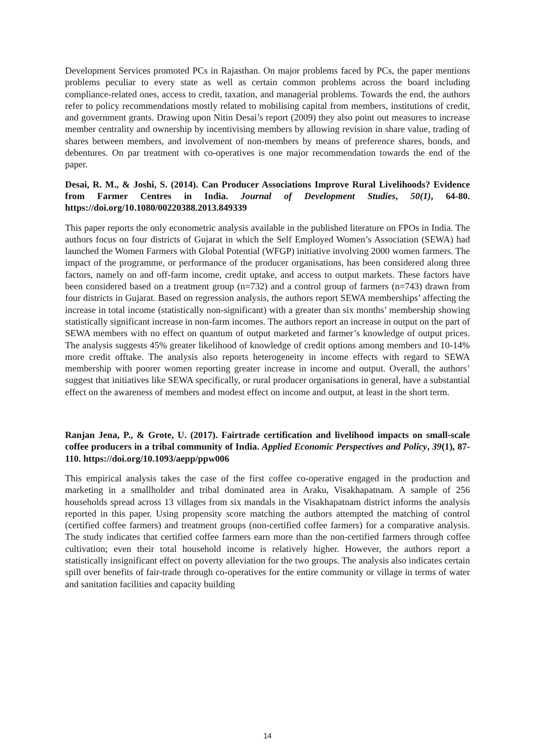Development Services promoted PCs in Rajasthan. On major problems faced by PCs, the paper mentions problems peculiar to every state as well as certain common problems across the board including compliance-related ones, access to credit, taxation, and managerial problems. Towards the end, the authors refer to policy recommendations mostly related to mobilising capital from members, institutions of credit, and government grants. Drawing upon Nitin Desai’s report (2009) they also point out measures to increase member centrality and ownership by incentivising members by allowing revision in share value, trading of shares between members, and involvement of non-members by means of preference shares, bonds, and debentures. On par treatment with co-operatives is one major recommendation towards the end of the paper.
Desai, R. M., & Joshi, S. (2014). Can Producer Associations Improve Rural Livelihoods? Evidence from Farmer Centres in India. Journal of Development Studies, 50(1), 64-80. https://doi.org/10.1080/00220388.2013.849339
This paper reports the only econometric analysis available in the published literature on FPOs in India. The authors focus on four districts of Gujarat in which the Self Employed Women’s Association (SEWA) had launched the Women Farmers with Global Potential (WFGP) initiative involving 2000 women farmers. The impact of the programme, or performance of the producer organisations, has been considered along three factors, namely on and off-farm income, credit uptake, and access to output markets. These factors have been considered based on a treatment group (n=732) and a control group of farmers (n=743) drawn from four districts in Gujarat. Based on regression analysis, the authors report SEWA memberships’ affecting the increase in total income (statistically non-significant) with a greater than six months’ membership showing statistically significant increase in non-farm incomes. The authors report an increase in output on the part of SEWA members with no effect on quantum of output marketed and farmer’s knowledge of output prices. The analysis suggests 45% greater likelihood of knowledge of credit options among members and 10-14% more credit offtake. The analysis also reports heterogeneity in income effects with regard to SEWA membership with poorer women reporting greater increase in income and output. Overall, the authors’ suggest that initiatives like SEWA specifically, or rural producer organisations in general, have a substantial effect on the awareness of members and modest effect on income and output, at least in the short term.
Ranjan Jena, P., & Grote, U. (2017). Fairtrade certification and livelihood impacts on small-scale coffee producers in a tribal community of India. Applied Economic Perspectives and Policy, 39(1), 87-110. https://doi.org/10.1093/aepp/ppw006
This empirical analysis takes the case of the first coffee co-operative engaged in the production and marketing in a smallholder and tribal dominated area in Araku, Visakhapatnam. A sample of 256 households spread across 13 villages from six mandals in the Visakhapatnam district informs the analysis reported in this paper. Using propensity score matching the authors attempted the matching of control (certified coffee farmers) and treatment groups (non-certified coffee farmers) for a comparative analysis. The study indicates that certified coffee farmers earn more than the non-certified farmers through coffee cultivation; even their total household income is relatively higher. However, the authors report a statistically insignificant effect on poverty alleviation for the two groups. The analysis also indicates certain spill over benefits of fair-trade through co-operatives for the entire community or village in terms of water and sanitation facilities and capacity building
14